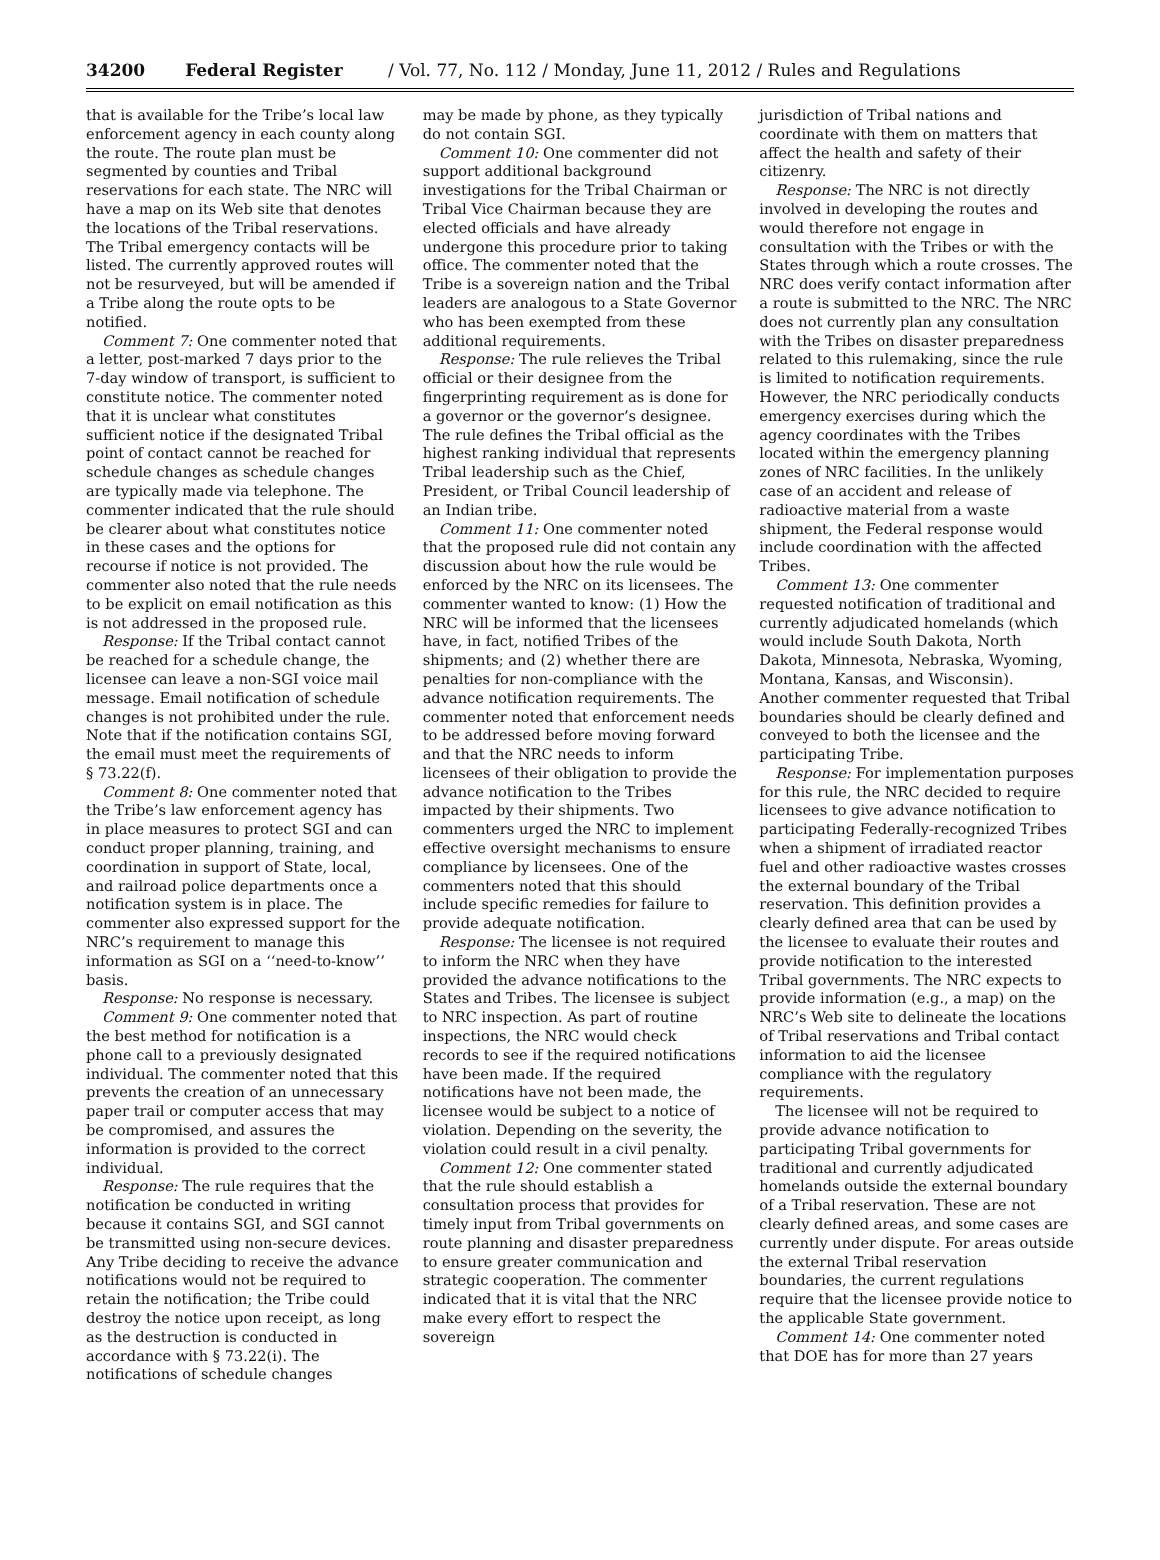34200 Federal Register / Vol. 77, No. 112 / Monday, June 11, 2012 / Rules and Regulations
that is available for the Tribe’s local law enforcement agency in each county along the route. The route plan must be segmented by counties and Tribal reservations for each state. The NRC will have a map on its Web site that denotes the locations of the Tribal reservations. The Tribal emergency contacts will be listed. The currently approved routes will not be resurveyed, but will be amended if a Tribe along the route opts to be notified.
Comment 7: One commenter noted that a letter, post-marked 7 days prior to the 7-day window of transport, is sufficient to constitute notice. The commenter noted that it is unclear what constitutes sufficient notice if the designated Tribal point of contact cannot be reached for schedule changes as schedule changes are typically made via telephone. The commenter indicated that the rule should be clearer about what constitutes notice in these cases and the options for recourse if notice is not provided. The commenter also noted that the rule needs to be explicit on email notification as this is not addressed in the proposed rule.
Response: If the Tribal contact cannot be reached for a schedule change, the licensee can leave a non-SGI voice mail message. Email notification of schedule changes is not prohibited under the rule. Note that if the notification contains SGI, the email must meet the requirements of § 73.22(f).
Comment 8: One commenter noted that the Tribe’s law enforcement agency has in place measures to protect SGI and can conduct proper planning, training, and coordination in support of State, local, and railroad police departments once a notification system is in place. The commenter also expressed support for the NRC’s requirement to manage this information as SGI on a ‘‘need-to-know’’ basis.
Response: No response is necessary.
Comment 9: One commenter noted that the best method for notification is a phone call to a previously designated individual. The commenter noted that this prevents the creation of an unnecessary paper trail or computer access that may be compromised, and assures the information is provided to the correct individual.
Response: The rule requires that the notification be conducted in writing because it contains SGI, and SGI cannot be transmitted using non-secure devices. Any Tribe deciding to receive the advance notifications would not be required to retain the notification; the Tribe could destroy the notice upon receipt, as long as the destruction is conducted in accordance with § 73.22(i). The notifications of schedule changes
may be made by phone, as they typically do not contain SGI.
Comment 10: One commenter did not support additional background investigations for the Tribal Chairman or Tribal Vice Chairman because they are elected officials and have already undergone this procedure prior to taking office. The commenter noted that the Tribe is a sovereign nation and the Tribal leaders are analogous to a State Governor who has been exempted from these additional requirements.
Response: The rule relieves the Tribal official or their designee from the fingerprinting requirement as is done for a governor or the governor’s designee. The rule defines the Tribal official as the highest ranking individual that represents Tribal leadership such as the Chief, President, or Tribal Council leadership of an Indian tribe.
Comment 11: One commenter noted that the proposed rule did not contain any discussion about how the rule would be enforced by the NRC on its licensees. The commenter wanted to know: (1) How the NRC will be informed that the licensees have, in fact, notified Tribes of the shipments; and (2) whether there are penalties for non-compliance with the advance notification requirements. The commenter noted that enforcement needs to be addressed before moving forward and that the NRC needs to inform licensees of their obligation to provide the advance notification to the Tribes impacted by their shipments. Two commenters urged the NRC to implement effective oversight mechanisms to ensure compliance by licensees. One of the commenters noted that this should include specific remedies for failure to provide adequate notification.
Response: The licensee is not required to inform the NRC when they have provided the advance notifications to the States and Tribes. The licensee is subject to NRC inspection. As part of routine inspections, the NRC would check records to see if the required notifications have been made. If the required notifications have not been made, the licensee would be subject to a notice of violation. Depending on the severity, the violation could result in a civil penalty.
Comment 12: One commenter stated that the rule should establish a consultation process that provides for timely input from Tribal governments on route planning and disaster preparedness to ensure greater communication and strategic cooperation. The commenter indicated that it is vital that the NRC make every effort to respect the sovereign
jurisdiction of Tribal nations and coordinate with them on matters that affect the health and safety of their citizenry.
Response: The NRC is not directly involved in developing the routes and would therefore not engage in consultation with the Tribes or with the States through which a route crosses. The NRC does verify contact information after a route is submitted to the NRC. The NRC does not currently plan any consultation with the Tribes on disaster preparedness related to this rulemaking, since the rule is limited to notification requirements. However, the NRC periodically conducts emergency exercises during which the agency coordinates with the Tribes located within the emergency planning zones of NRC facilities. In the unlikely case of an accident and release of radioactive material from a waste shipment, the Federal response would include coordination with the affected Tribes.
Comment 13: One commenter requested notification of traditional and currently adjudicated homelands (which would include South Dakota, North Dakota, Minnesota, Nebraska, Wyoming, Montana, Kansas, and Wisconsin). Another commenter requested that Tribal boundaries should be clearly defined and conveyed to both the licensee and the participating Tribe.
Response: For implementation purposes for this rule, the NRC decided to require licensees to give advance notification to participating Federally-recognized Tribes when a shipment of irradiated reactor fuel and other radioactive wastes crosses the external boundary of the Tribal reservation. This definition provides a clearly defined area that can be used by the licensee to evaluate their routes and provide notification to the interested Tribal governments. The NRC expects to provide information (e.g., a map) on the NRC’s Web site to delineate the locations of Tribal reservations and Tribal contact information to aid the licensee compliance with the regulatory requirements.
The licensee will not be required to provide advance notification to participating Tribal governments for traditional and currently adjudicated homelands outside the external boundary of a Tribal reservation. These are not clearly defined areas, and some cases are currently under dispute. For areas outside the external Tribal reservation boundaries, the current regulations require that the licensee provide notice to the applicable State government.
Comment 14: One commenter noted that DOE has for more than 27 years